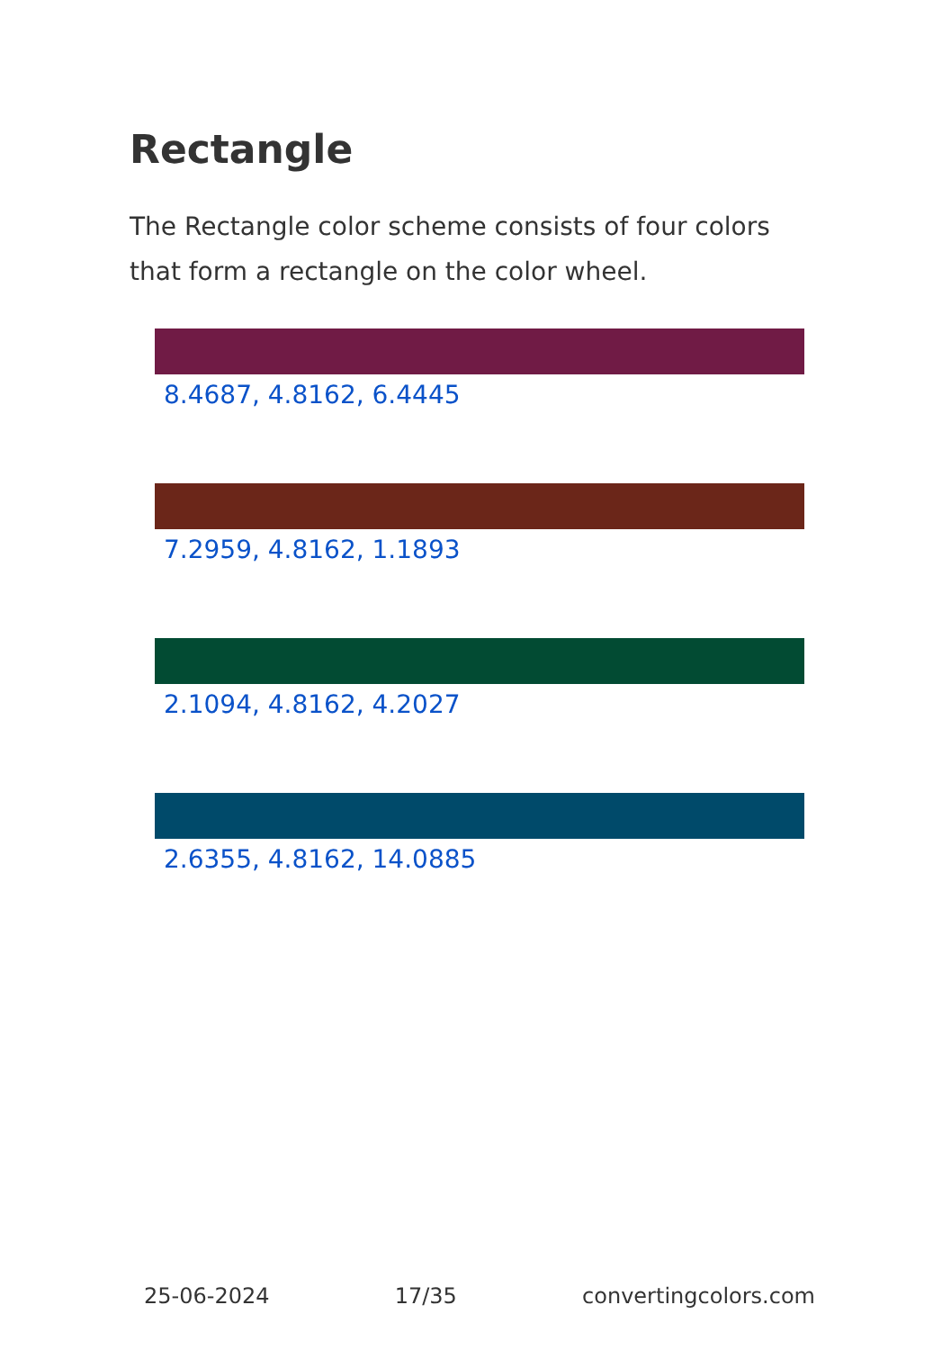Rectangle
The Rectangle color scheme consists of four colors that form a rectangle on the color wheel.
8.4687, 4.8162, 6.4445
7.2959, 4.8162, 1.1893
2.1094, 4.8162, 4.2027
2.6355, 4.8162, 14.0885
25-06-2024 17/35 convertingcolors.com